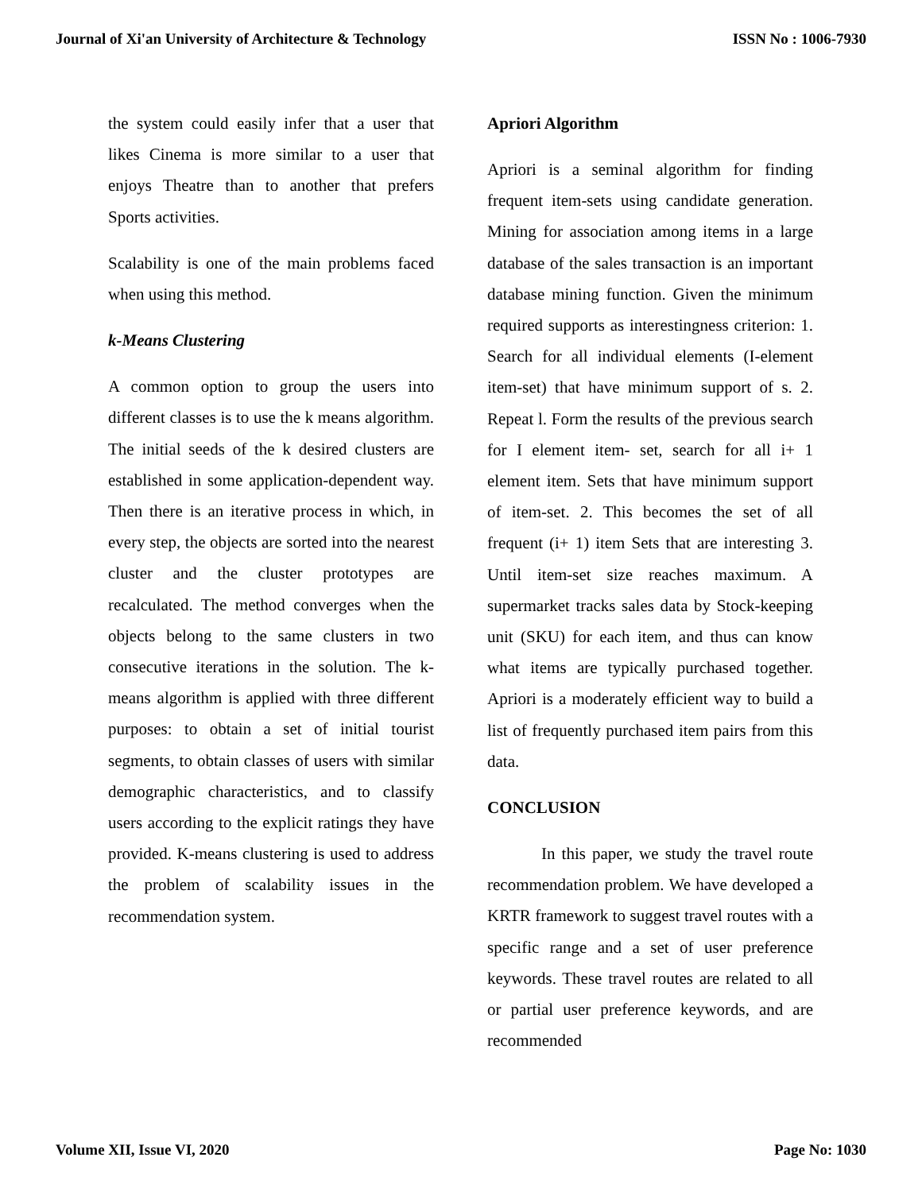Journal of Xi'an University of Architecture & Technology ISSN No : 1006-7930
the system could easily infer that a user that likes Cinema is more similar to a user that enjoys Theatre than to another that prefers Sports activities.
Scalability is one of the main problems faced when using this method.
k-Means Clustering
A common option to group the users into different classes is to use the k means algorithm. The initial seeds of the k desired clusters are established in some application-dependent way. Then there is an iterative process in which, in every step, the objects are sorted into the nearest cluster and the cluster prototypes are recalculated. The method converges when the objects belong to the same clusters in two consecutive iterations in the solution. The k-means algorithm is applied with three different purposes: to obtain a set of initial tourist segments, to obtain classes of users with similar demographic characteristics, and to classify users according to the explicit ratings they have provided. K-means clustering is used to address the problem of scalability issues in the recommendation system.
Apriori Algorithm
Apriori is a seminal algorithm for finding frequent item-sets using candidate generation. Mining for association among items in a large database of the sales transaction is an important database mining function. Given the minimum required supports as interestingness criterion: 1. Search for all individual elements (I-element item-set) that have minimum support of s. 2. Repeat l. Form the results of the previous search for I element item- set, search for all i+ 1 element item. Sets that have minimum support of item-set. 2. This becomes the set of all frequent (i+ 1) item Sets that are interesting 3. Until item-set size reaches maximum. A supermarket tracks sales data by Stock-keeping unit (SKU) for each item, and thus can know what items are typically purchased together. Apriori is a moderately efficient way to build a list of frequently purchased item pairs from this data.
CONCLUSION
In this paper, we study the travel route recommendation problem. We have developed a KRTR framework to suggest travel routes with a specific range and a set of user preference keywords. These travel routes are related to all or partial user preference keywords, and are recommended
Volume XII, Issue VI, 2020 Page No: 1030